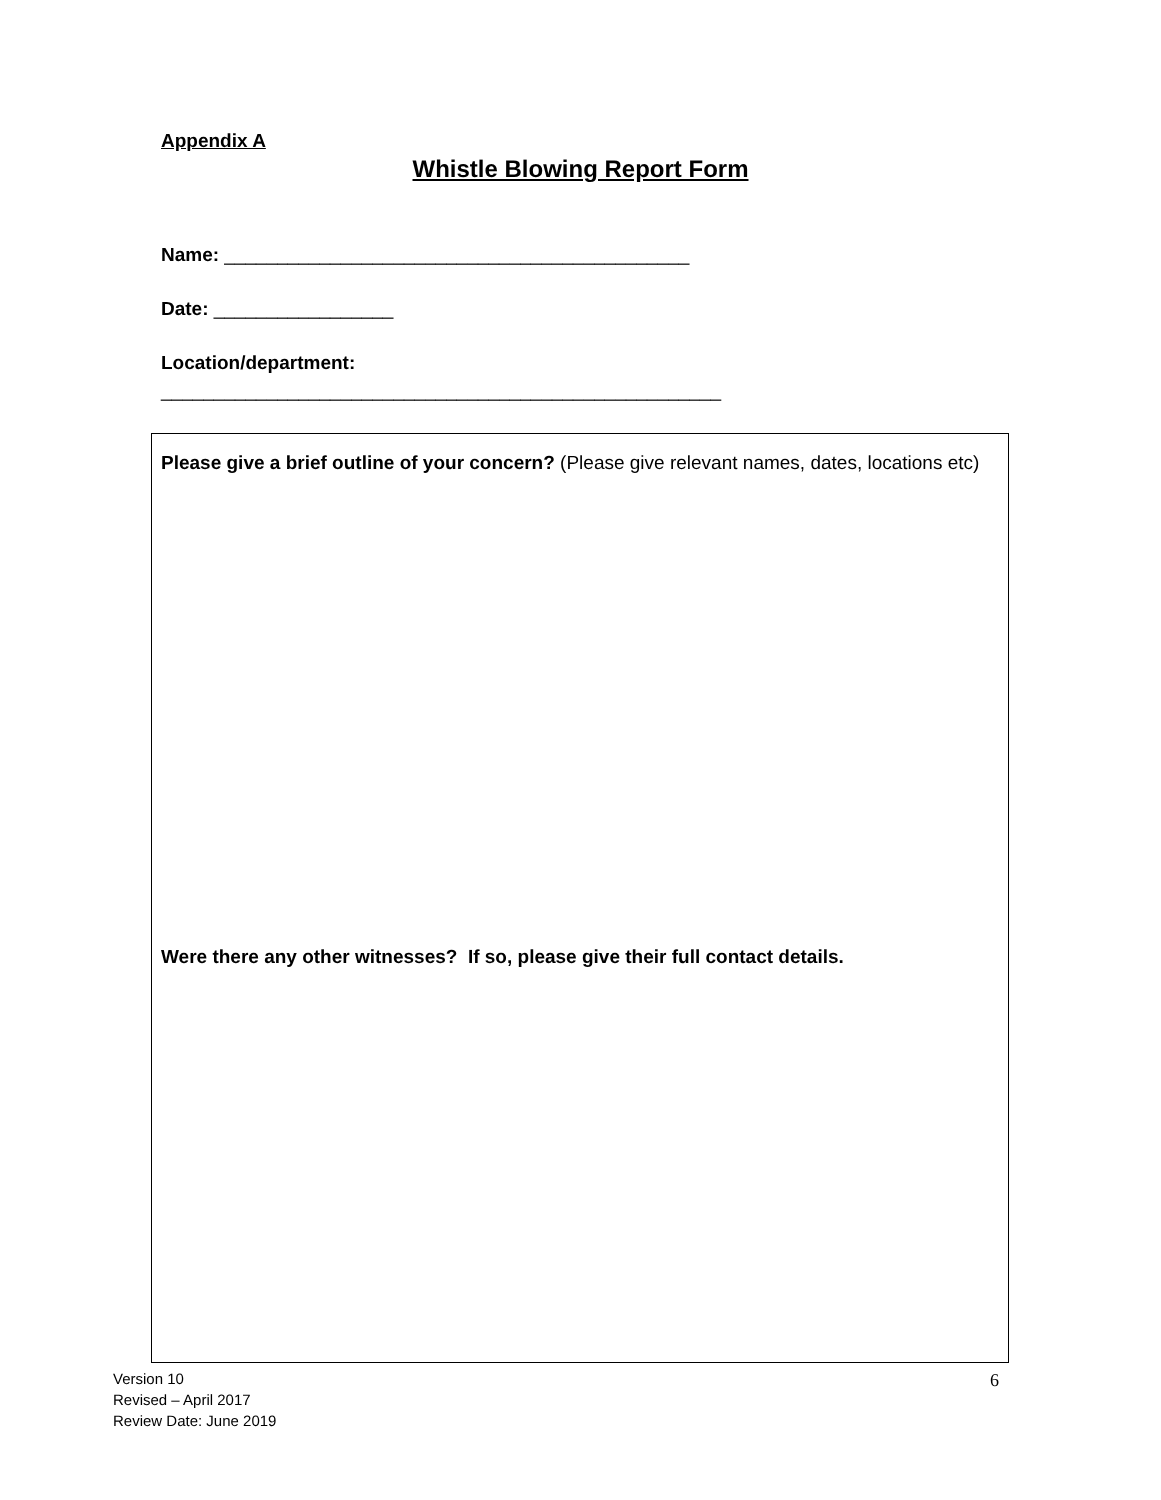Appendix A
Whistle Blowing Report Form
Name: ____________________________________________
Date: _________________
Location/department:
_____________________________________________________
Please give a brief outline of your concern? (Please give relevant names, dates, locations etc)
Were there any other witnesses? If so, please give their full contact details.
Version 10
Revised – April 2017
Review Date: June 2019
6